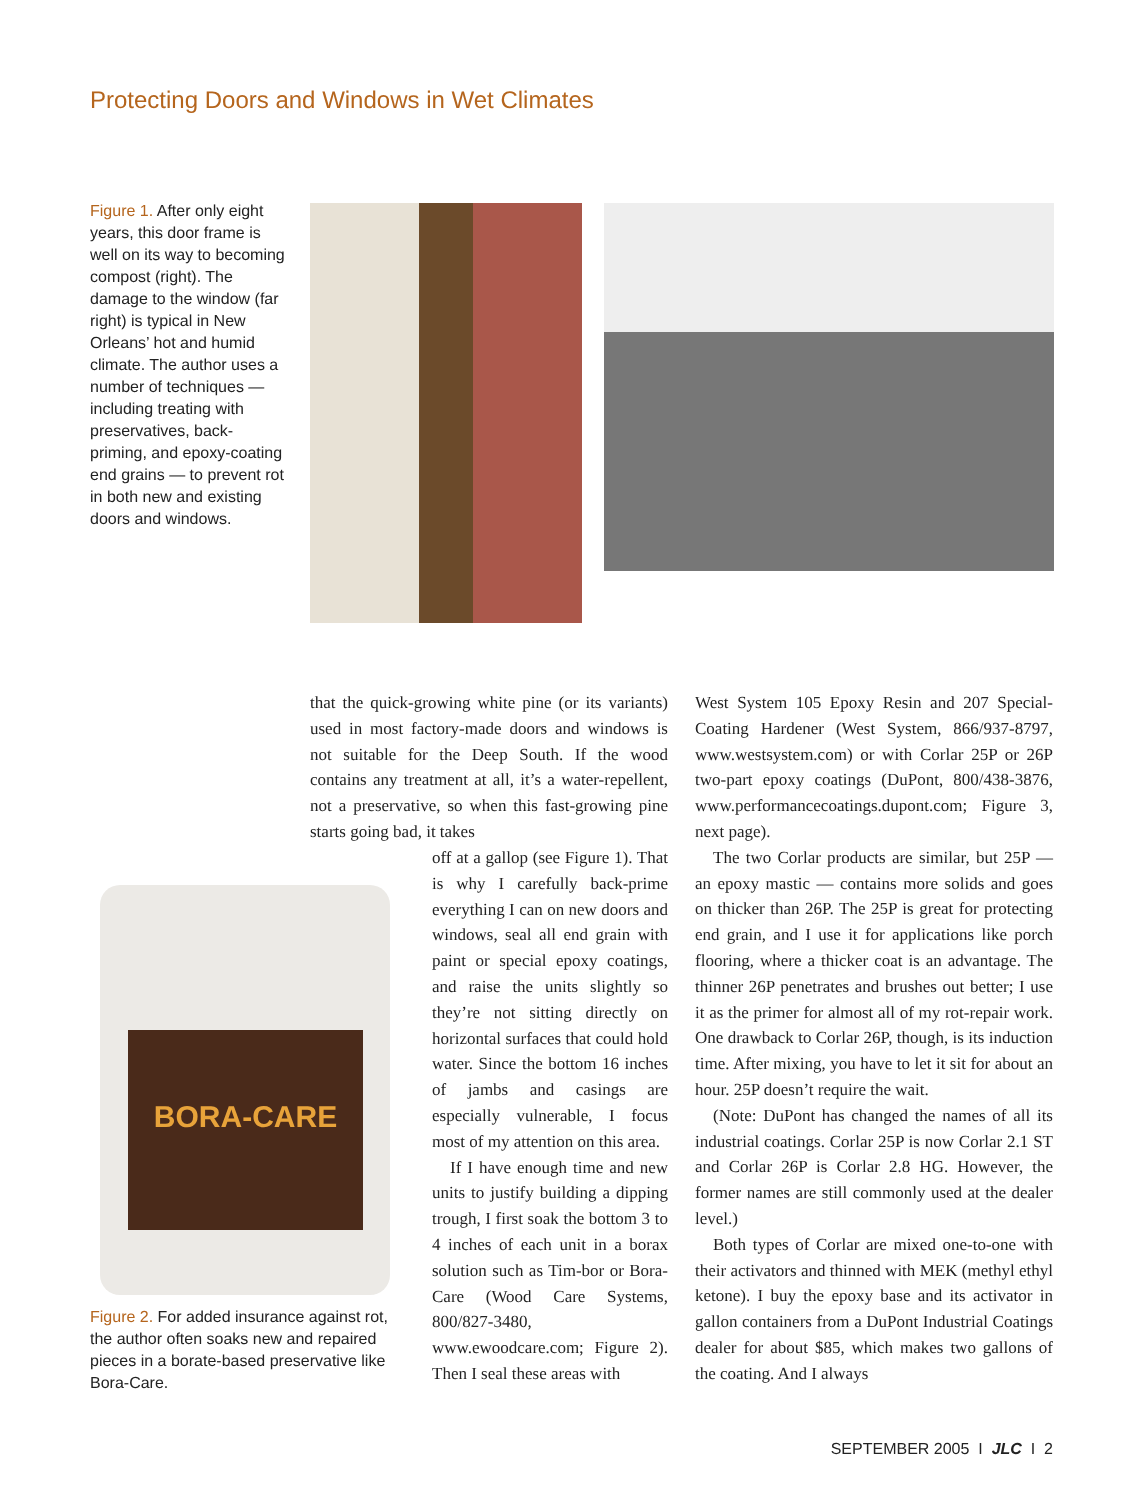Protecting Doors and Windows in Wet Climates
Figure 1. After only eight years, this door frame is well on its way to becoming compost (right). The damage to the window (far right) is typical in New Orleans’ hot and humid climate. The author uses a number of techniques — including treating with preservatives, back-priming, and epoxy-coating end grains — to prevent rot in both new and existing doors and windows.
BORA-CARE
Figure 2. For added insurance against rot, the author often soaks new and repaired pieces in a borate-based preservative like Bora-Care.
that the quick-growing white pine (or its variants) used in most factory-made doors and windows is not suitable for the Deep South. If the wood contains any treatment at all, it’s a water-repellent, not a preservative, so when this fast-growing pine starts going bad, it takes
off at a gallop (see Figure 1). That is why I carefully back-prime everything I can on new doors and windows, seal all end grain with paint or special epoxy coatings, and raise the units slightly so they’re not sitting directly on horizontal surfaces that could hold water. Since the bottom 16 inches of jambs and casings are especially vulnerable, I focus most of my attention on this area.
If I have enough time and new units to justify building a dipping trough, I first soak the bottom 3 to 4 inches of each unit in a borax solution such as Tim-bor or Bora-Care (Wood Care Systems, 800/827-3480, www.ewoodcare.com; Figure 2). Then I seal these areas with
West System 105 Epoxy Resin and 207 Special-Coating Hardener (West System, 866/937-8797, www.westsystem.com) or with Corlar 25P or 26P two-part epoxy coatings (DuPont, 800/438-3876, www.performancecoatings.dupont.com; Figure 3, next page).
The two Corlar products are similar, but 25P — an epoxy mastic — contains more solids and goes on thicker than 26P. The 25P is great for protecting end grain, and I use it for applications like porch flooring, where a thicker coat is an advantage. The thinner 26P penetrates and brushes out better; I use it as the primer for almost all of my rot-repair work. One drawback to Corlar 26P, though, is its induction time. After mixing, you have to let it sit for about an hour. 25P doesn’t require the wait.
(Note: DuPont has changed the names of all its industrial coatings. Corlar 25P is now Corlar 2.1 ST and Corlar 26P is Corlar 2.8 HG. However, the former names are still commonly used at the dealer level.)
Both types of Corlar are mixed one-to-one with their activators and thinned with MEK (methyl ethyl ketone). I buy the epoxy base and its activator in gallon containers from a DuPont Industrial Coatings dealer for about $85, which makes two gallons of the coating. And I always
SEPTEMBER 2005 I JLC I 2